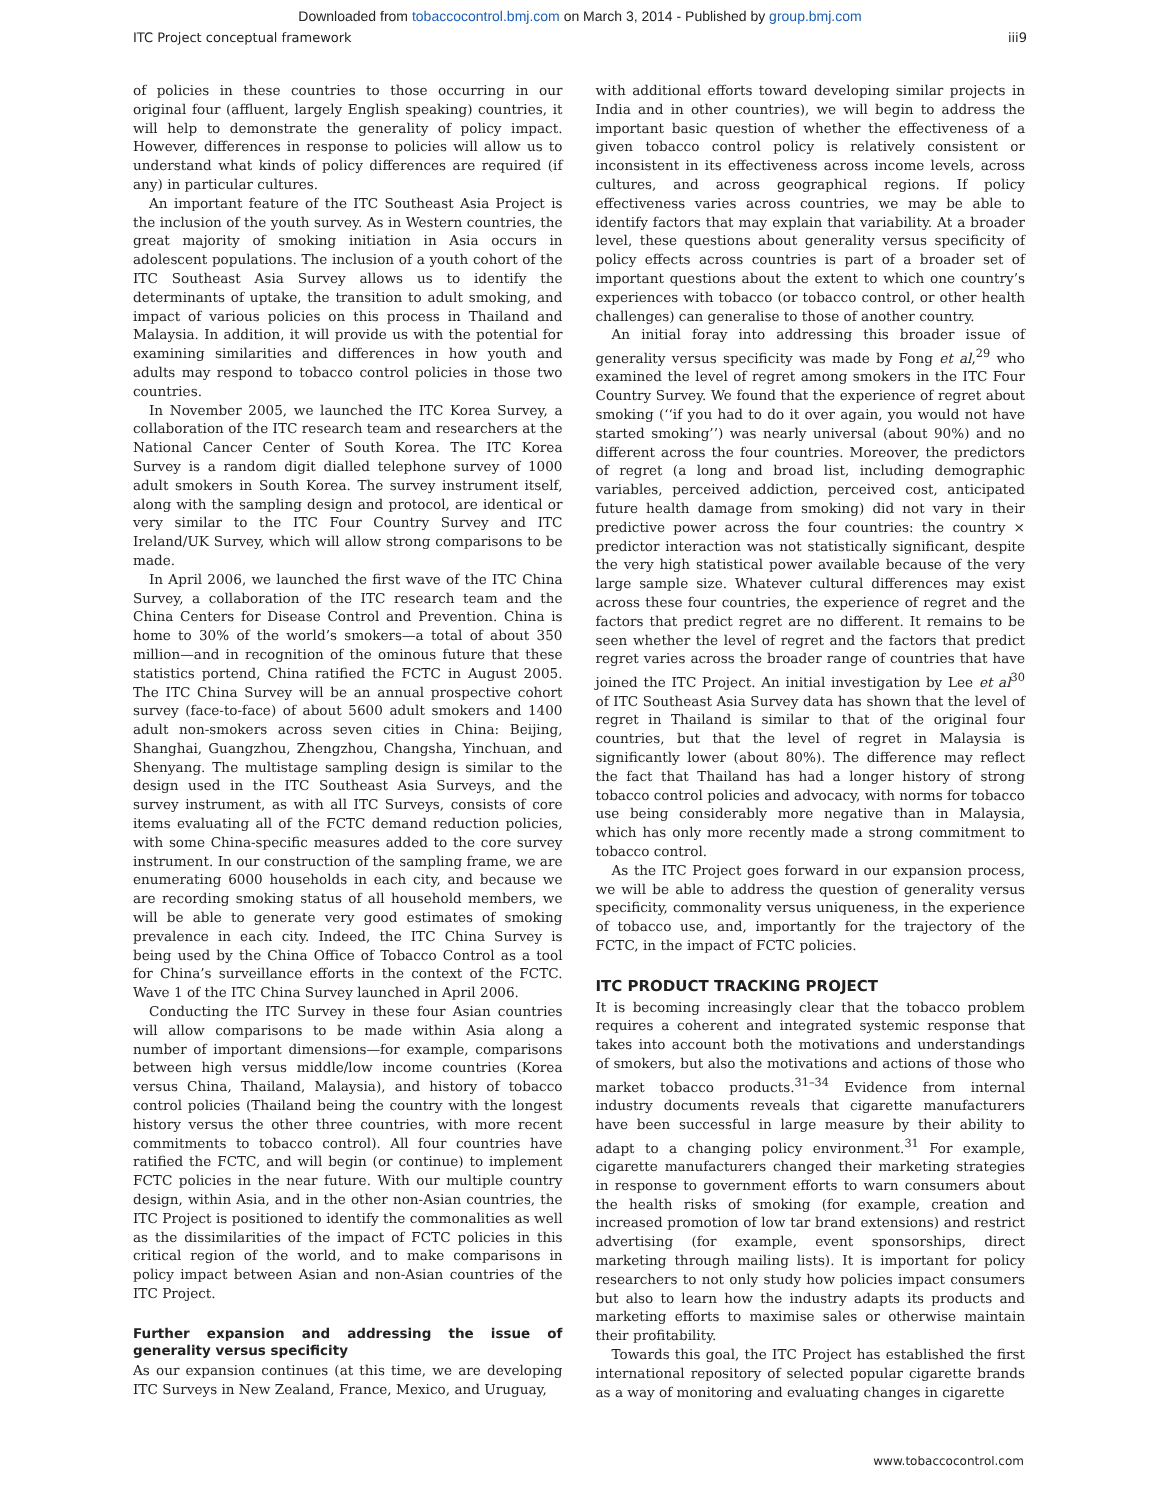Downloaded from tobaccocontrol.bmj.com on March 3, 2014 - Published by group.bmj.com
ITC Project conceptual framework iii9
of policies in these countries to those occurring in our original four (affluent, largely English speaking) countries, it will help to demonstrate the generality of policy impact. However, differences in response to policies will allow us to understand what kinds of policy differences are required (if any) in particular cultures.
An important feature of the ITC Southeast Asia Project is the inclusion of the youth survey. As in Western countries, the great majority of smoking initiation in Asia occurs in adolescent populations. The inclusion of a youth cohort of the ITC Southeast Asia Survey allows us to identify the determinants of uptake, the transition to adult smoking, and impact of various policies on this process in Thailand and Malaysia. In addition, it will provide us with the potential for examining similarities and differences in how youth and adults may respond to tobacco control policies in those two countries.
In November 2005, we launched the ITC Korea Survey, a collaboration of the ITC research team and researchers at the National Cancer Center of South Korea. The ITC Korea Survey is a random digit dialled telephone survey of 1000 adult smokers in South Korea. The survey instrument itself, along with the sampling design and protocol, are identical or very similar to the ITC Four Country Survey and ITC Ireland/UK Survey, which will allow strong comparisons to be made.
In April 2006, we launched the first wave of the ITC China Survey, a collaboration of the ITC research team and the China Centers for Disease Control and Prevention. China is home to 30% of the world’s smokers—a total of about 350 million—and in recognition of the ominous future that these statistics portend, China ratified the FCTC in August 2005. The ITC China Survey will be an annual prospective cohort survey (face-to-face) of about 5600 adult smokers and 1400 adult non-smokers across seven cities in China: Beijing, Shanghai, Guangzhou, Zhengzhou, Changsha, Yinchuan, and Shenyang. The multistage sampling design is similar to the design used in the ITC Southeast Asia Surveys, and the survey instrument, as with all ITC Surveys, consists of core items evaluating all of the FCTC demand reduction policies, with some China-specific measures added to the core survey instrument. In our construction of the sampling frame, we are enumerating 6000 households in each city, and because we are recording smoking status of all household members, we will be able to generate very good estimates of smoking prevalence in each city. Indeed, the ITC China Survey is being used by the China Office of Tobacco Control as a tool for China’s surveillance efforts in the context of the FCTC. Wave 1 of the ITC China Survey launched in April 2006.
Conducting the ITC Survey in these four Asian countries will allow comparisons to be made within Asia along a number of important dimensions—for example, comparisons between high versus middle/low income countries (Korea versus China, Thailand, Malaysia), and history of tobacco control policies (Thailand being the country with the longest history versus the other three countries, with more recent commitments to tobacco control). All four countries have ratified the FCTC, and will begin (or continue) to implement FCTC policies in the near future. With our multiple country design, within Asia, and in the other non-Asian countries, the ITC Project is positioned to identify the commonalities as well as the dissimilarities of the impact of FCTC policies in this critical region of the world, and to make comparisons in policy impact between Asian and non-Asian countries of the ITC Project.
Further expansion and addressing the issue of generality versus specificity
As our expansion continues (at this time, we are developing ITC Surveys in New Zealand, France, Mexico, and Uruguay,
with additional efforts toward developing similar projects in India and in other countries), we will begin to address the important basic question of whether the effectiveness of a given tobacco control policy is relatively consistent or inconsistent in its effectiveness across income levels, across cultures, and across geographical regions. If policy effectiveness varies across countries, we may be able to identify factors that may explain that variability. At a broader level, these questions about generality versus specificity of policy effects across countries is part of a broader set of important questions about the extent to which one country’s experiences with tobacco (or tobacco control, or other health challenges) can generalise to those of another country.
An initial foray into addressing this broader issue of generality versus specificity was made by Fong et al,<sup>29</sup> who examined the level of regret among smokers in the ITC Four Country Survey. We found that the experience of regret about smoking (‘‘if you had to do it over again, you would not have started smoking’’) was nearly universal (about 90%) and no different across the four countries. Moreover, the predictors of regret (a long and broad list, including demographic variables, perceived addiction, perceived cost, anticipated future health damage from smoking) did not vary in their predictive power across the four countries: the country × predictor interaction was not statistically significant, despite the very high statistical power available because of the very large sample size. Whatever cultural differences may exist across these four countries, the experience of regret and the factors that predict regret are no different. It remains to be seen whether the level of regret and the factors that predict regret varies across the broader range of countries that have joined the ITC Project. An initial investigation by Lee et al<sup>30</sup> of ITC Southeast Asia Survey data has shown that the level of regret in Thailand is similar to that of the original four countries, but that the level of regret in Malaysia is significantly lower (about 80%). The difference may reflect the fact that Thailand has had a longer history of strong tobacco control policies and advocacy, with norms for tobacco use being considerably more negative than in Malaysia, which has only more recently made a strong commitment to tobacco control.
As the ITC Project goes forward in our expansion process, we will be able to address the question of generality versus specificity, commonality versus uniqueness, in the experience of tobacco use, and, importantly for the trajectory of the FCTC, in the impact of FCTC policies.
ITC PRODUCT TRACKING PROJECT
It is becoming increasingly clear that the tobacco problem requires a coherent and integrated systemic response that takes into account both the motivations and understandings of smokers, but also the motivations and actions of those who market tobacco products.<sup>31–34</sup> Evidence from internal industry documents reveals that cigarette manufacturers have been successful in large measure by their ability to adapt to a changing policy environment.<sup>31</sup> For example, cigarette manufacturers changed their marketing strategies in response to government efforts to warn consumers about the health risks of smoking (for example, creation and increased promotion of low tar brand extensions) and restrict advertising (for example, event sponsorships, direct marketing through mailing lists). It is important for policy researchers to not only study how policies impact consumers but also to learn how the industry adapts its products and marketing efforts to maximise sales or otherwise maintain their profitability.
Towards this goal, the ITC Project has established the first international repository of selected popular cigarette brands as a way of monitoring and evaluating changes in cigarette
www.tobaccocontrol.com